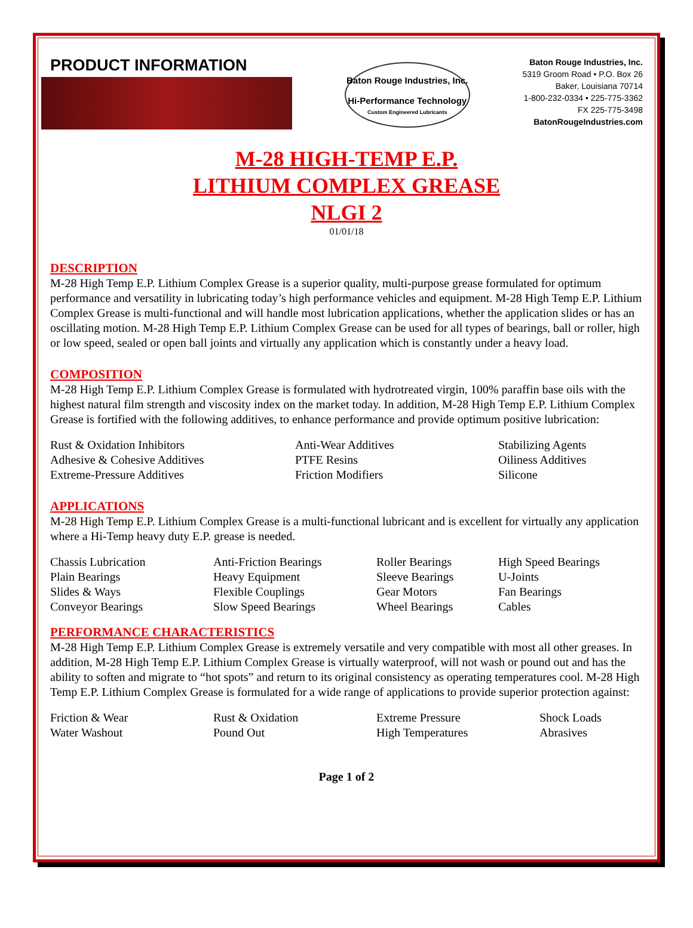PRODUCT INFORMATION
Baton Rouge Industries, Inc.
Hi-Performance Technology
Custom Engineered Lubricants
Baton Rouge Industries, Inc.
5319 Groom Road • P.O. Box 26
Baker, Louisiana 70714
1-800-232-0334 • 225-775-3362
FX 225-775-3498
BatonRougeIndustries.com
M-28 HIGH-TEMP E.P.
LITHIUM COMPLEX GREASE
NLGI 2
01/01/18
DESCRIPTION
M-28 High Temp E.P. Lithium Complex Grease is a superior quality, multi-purpose grease formulated for optimum performance and versatility in lubricating today’s high performance vehicles and equipment. M-28 High Temp E.P. Lithium Complex Grease is multi-functional and will handle most lubrication applications, whether the application slides or has an oscillating motion. M-28 High Temp E.P. Lithium Complex Grease can be used for all types of bearings, ball or roller, high or low speed, sealed or open ball joints and virtually any application which is constantly under a heavy load.
COMPOSITION
M-28 High Temp E.P. Lithium Complex Grease is formulated with hydrotreated virgin, 100% paraffin base oils with the highest natural film strength and viscosity index on the market today. In addition, M-28 High Temp E.P. Lithium Complex Grease is fortified with the following additives, to enhance performance and provide optimum positive lubrication:
| Rust & Oxidation Inhibitors | Anti-Wear Additives | Stabilizing Agents |
| Adhesive & Cohesive Additives | PTFE Resins | Oiliness Additives |
| Extreme-Pressure Additives | Friction Modifiers | Silicone |
APPLICATIONS
M-28 High Temp E.P. Lithium Complex Grease is a multi-functional lubricant and is excellent for virtually any application where a Hi-Temp heavy duty E.P. grease is needed.
| Chassis Lubrication | Anti-Friction Bearings | Roller Bearings | High Speed Bearings |
| Plain Bearings | Heavy Equipment | Sleeve Bearings | U-Joints |
| Slides & Ways | Flexible Couplings | Gear Motors | Fan Bearings |
| Conveyor Bearings | Slow Speed Bearings | Wheel Bearings | Cables |
PERFORMANCE CHARACTERISTICS
M-28 High Temp E.P. Lithium Complex Grease is extremely versatile and very compatible with most all other greases. In addition, M-28 High Temp E.P. Lithium Complex Grease is virtually waterproof, will not wash or pound out and has the ability to soften and migrate to “hot spots” and return to its original consistency as operating temperatures cool. M-28 High Temp E.P. Lithium Complex Grease is formulated for a wide range of applications to provide superior protection against:
| Friction & Wear | Rust & Oxidation | Extreme Pressure | Shock Loads |
| Water Washout | Pound Out | High Temperatures | Abrasives |
Page 1 of 2